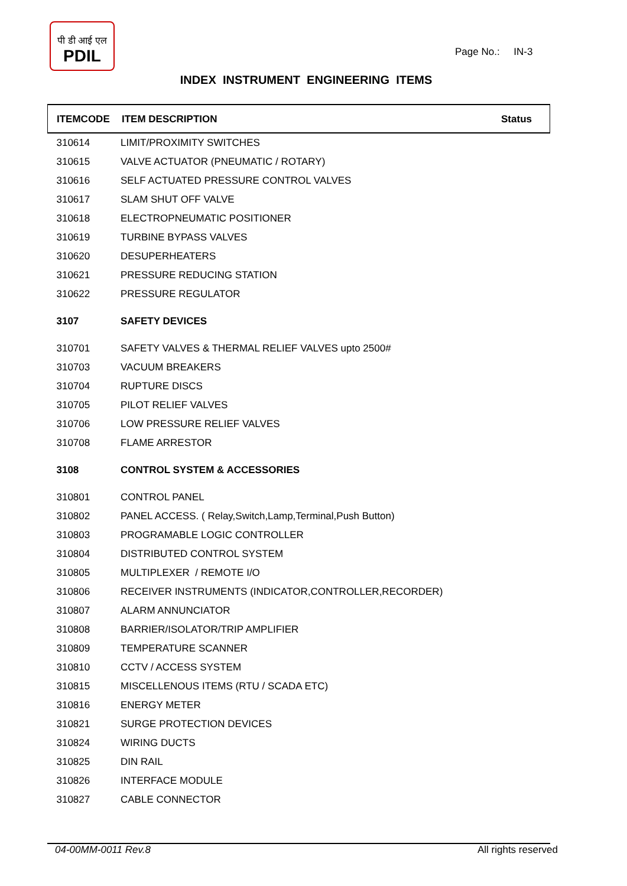पी डी आई एल
PDIL
Page No.: IN-3
INDEX INSTRUMENT ENGINEERING ITEMS
| ITEMCODE | ITEM DESCRIPTION | Status |
| --- | --- | --- |
| 310614 | LIMIT/PROXIMITY SWITCHES | |
| 310615 | VALVE ACTUATOR (PNEUMATIC / ROTARY) | |
| 310616 | SELF ACTUATED PRESSURE CONTROL VALVES | |
| 310617 | SLAM SHUT OFF VALVE | |
| 310618 | ELECTROPNEUMATIC POSITIONER | |
| 310619 | TURBINE BYPASS VALVES | |
| 310620 | DESUPERHEATERS | |
| 310621 | PRESSURE REDUCING STATION | |
| 310622 | PRESSURE REGULATOR | |
| 3107 | SAFETY DEVICES | |
| 310701 | SAFETY VALVES & THERMAL RELIEF VALVES upto 2500# | |
| 310703 | VACUUM BREAKERS | |
| 310704 | RUPTURE DISCS | |
| 310705 | PILOT RELIEF VALVES | |
| 310706 | LOW PRESSURE RELIEF VALVES | |
| 310708 | FLAME ARRESTOR | |
| 3108 | CONTROL SYSTEM & ACCESSORIES | |
| 310801 | CONTROL PANEL | |
| 310802 | PANEL ACCESS. ( Relay,Switch,Lamp,Terminal,Push Button) | |
| 310803 | PROGRAMABLE LOGIC CONTROLLER | |
| 310804 | DISTRIBUTED CONTROL SYSTEM | |
| 310805 | MULTIPLEXER / REMOTE I/O | |
| 310806 | RECEIVER INSTRUMENTS (INDICATOR,CONTROLLER,RECORDER) | |
| 310807 | ALARM ANNUNCIATOR | |
| 310808 | BARRIER/ISOLATOR/TRIP AMPLIFIER | |
| 310809 | TEMPERATURE SCANNER | |
| 310810 | CCTV / ACCESS SYSTEM | |
| 310815 | MISCELLENOUS ITEMS (RTU / SCADA ETC) | |
| 310816 | ENERGY METER | |
| 310821 | SURGE PROTECTION DEVICES | |
| 310824 | WIRING DUCTS | |
| 310825 | DIN RAIL | |
| 310826 | INTERFACE MODULE | |
| 310827 | CABLE CONNECTOR | |
04-00MM-0011 Rev.8 All rights reserved